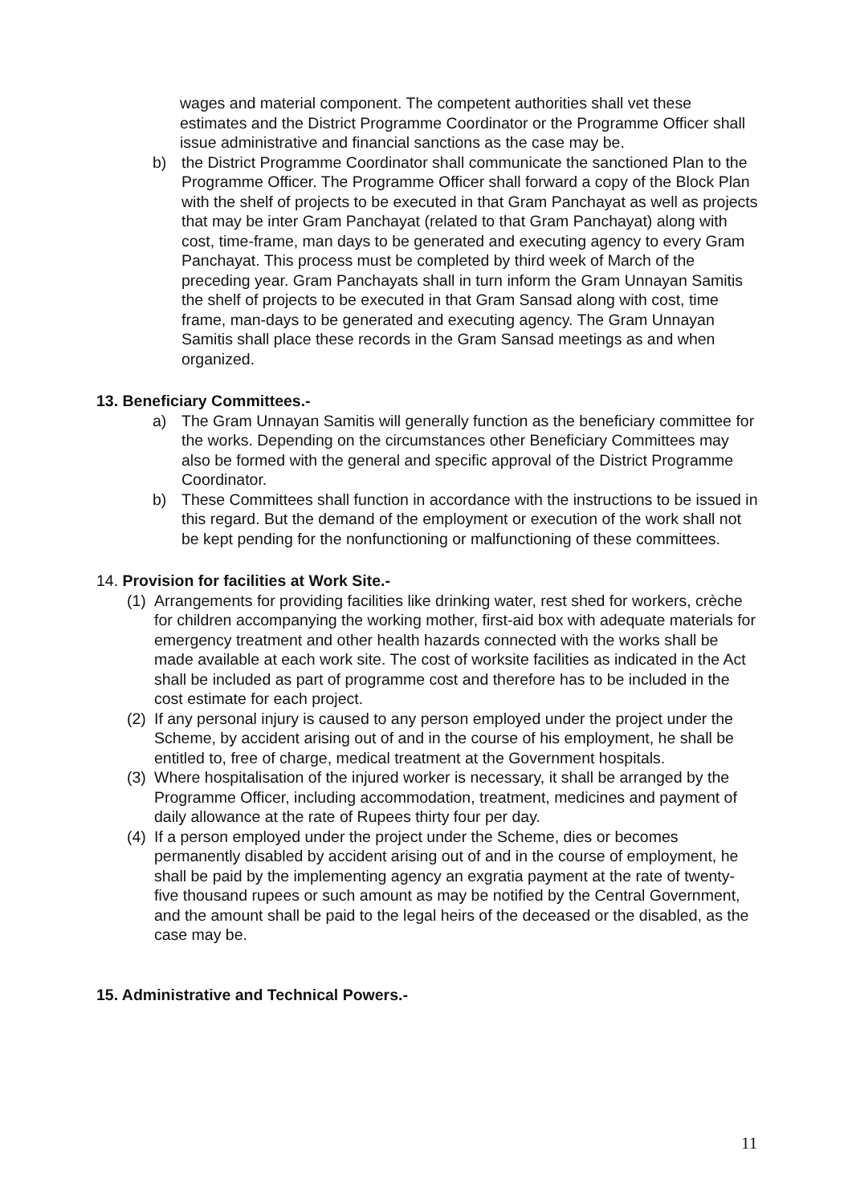wages and material component. The competent authorities shall vet these estimates and the District Programme Coordinator or the Programme Officer shall issue administrative and financial sanctions as the case may be.
b) the District Programme Coordinator shall communicate the sanctioned Plan to the Programme Officer. The Programme Officer shall forward a copy of the Block Plan with the shelf of projects to be executed in that Gram Panchayat as well as projects that may be inter Gram Panchayat (related to that Gram Panchayat) along with cost, time-frame, man days to be generated and executing agency to every Gram Panchayat. This process must be completed by third week of March of the preceding year. Gram Panchayats shall in turn inform the Gram Unnayan Samitis the shelf of projects to be executed in that Gram Sansad along with cost, time frame, man-days to be generated and executing agency. The Gram Unnayan Samitis shall place these records in the Gram Sansad meetings as and when organized.
13. Beneficiary Committees.-
a) The Gram Unnayan Samitis will generally function as the beneficiary committee for the works. Depending on the circumstances other Beneficiary Committees may also be formed with the general and specific approval of the District Programme Coordinator.
b) These Committees shall function in accordance with the instructions to be issued in this regard. But the demand of the employment or execution of the work shall not be kept pending for the nonfunctioning or malfunctioning of these committees.
14. Provision for facilities at Work Site.-
(1) Arrangements for providing facilities like drinking water, rest shed for workers, crèche for children accompanying the working mother, first-aid box with adequate materials for emergency treatment and other health hazards connected with the works shall be made available at each work site. The cost of worksite facilities as indicated in the Act shall be included as part of programme cost and therefore has to be included in the cost estimate for each project.
(2) If any personal injury is caused to any person employed under the project under the Scheme, by accident arising out of and in the course of his employment, he shall be entitled to, free of charge, medical treatment at the Government hospitals.
(3) Where hospitalisation of the injured worker is necessary, it shall be arranged by the Programme Officer, including accommodation, treatment, medicines and payment of daily allowance at the rate of Rupees thirty four per day.
(4) If a person employed under the project under the Scheme, dies or becomes permanently disabled by accident arising out of and in the course of employment, he shall be paid by the implementing agency an exgratia payment at the rate of twenty-five thousand rupees or such amount as may be notified by the Central Government, and the amount shall be paid to the legal heirs of the deceased or the disabled, as the case may be.
15. Administrative and Technical Powers.-
11